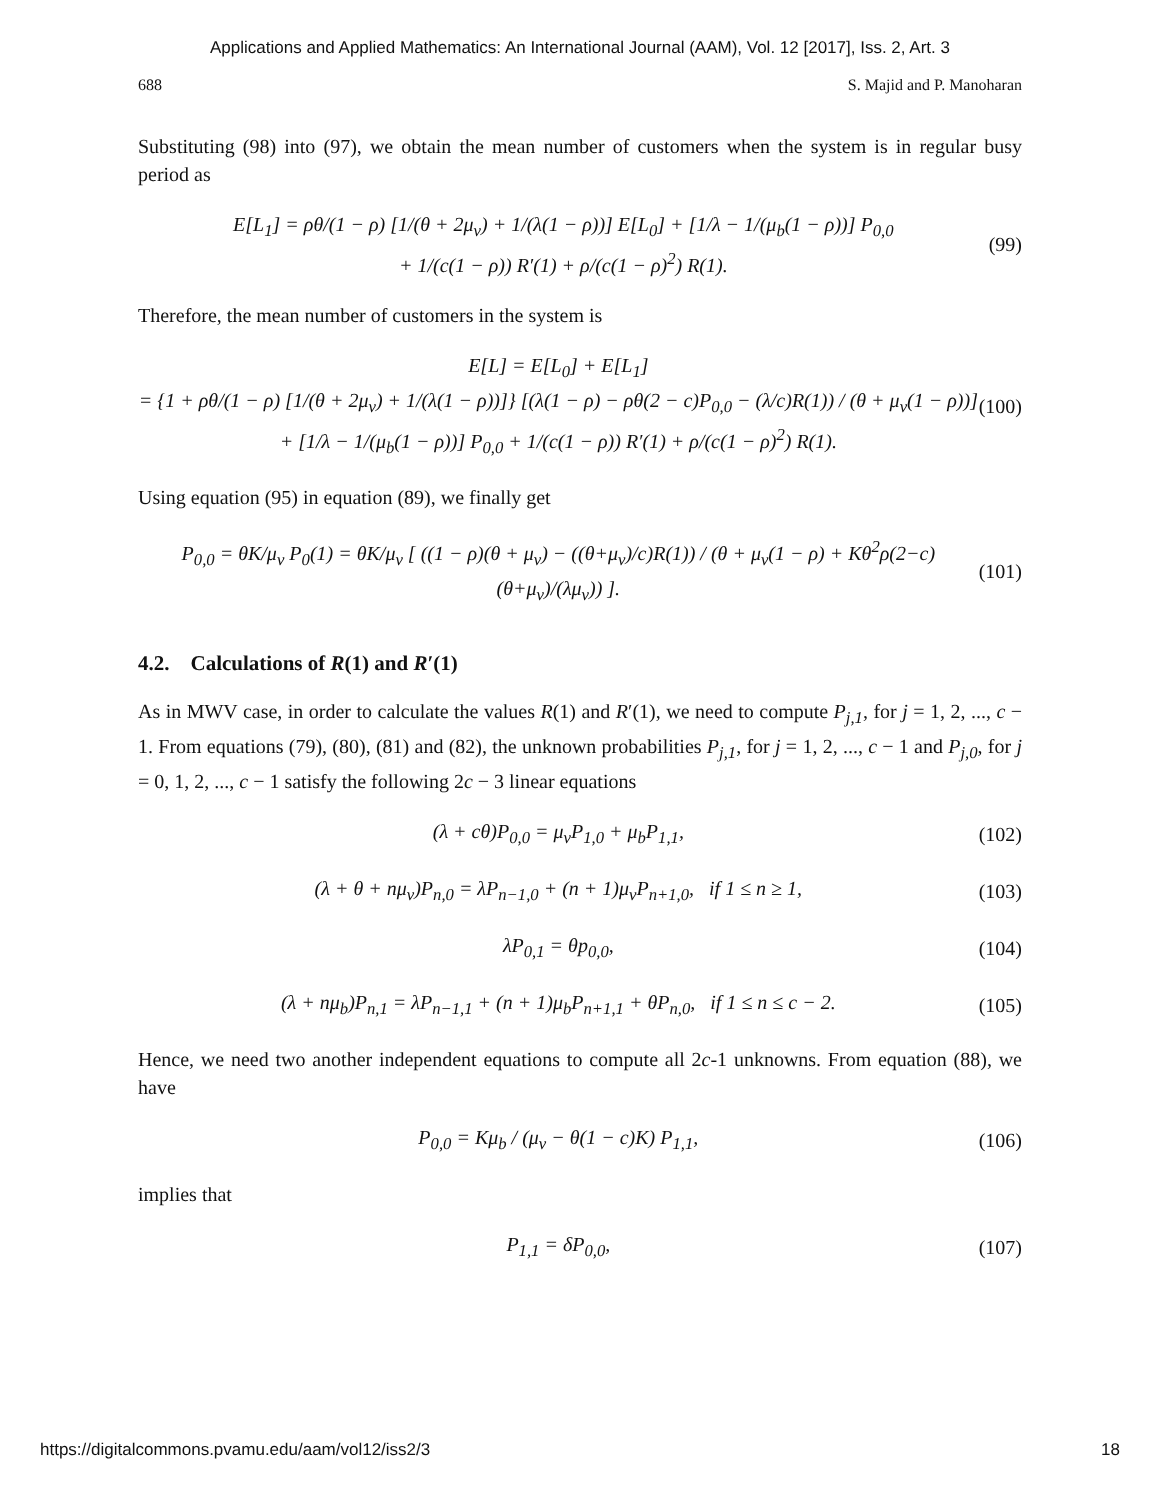Applications and Applied Mathematics: An International Journal (AAM), Vol. 12 [2017], Iss. 2, Art. 3
688 S. Majid and P. Manoharan
Substituting (98) into (97), we obtain the mean number of customers when the system is in regular busy period as
E[L<sub>1</sub>] = ρθ/(1 − ρ) [1/(θ + 2μ<sub>v</sub>) + 1/(λ(1 − ρ))] E[L<sub>0</sub>] + [1/λ − 1/(μ<sub>b</sub>(1 − ρ))] P<sub>0,0</sub>
+ 1/(c(1 − ρ)) R′(1) + ρ/(c(1 − ρ)<sup>2</sup>) R(1). (99)
Therefore, the mean number of customers in the system is
E[L] = E[L<sub>0</sub>] + E[L<sub>1</sub>]
= {1 + ρθ/(1 − ρ) [1/(θ + 2μ<sub>v</sub>) + 1/(λ(1 − ρ))]} [(λ(1 − ρ) − ρθ(2 − c)P<sub>0,0</sub> − (λ/c)R(1)) / (θ + μ<sub>v</sub>(1 − ρ))]
+ [1/λ − 1/(μ<sub>b</sub>(1 − ρ))] P<sub>0,0</sub> + 1/(c(1 − ρ)) R′(1) + ρ/(c(1 − ρ)<sup>2</sup>) R(1). (100)
Using equation (95) in equation (89), we finally get
P<sub>0,0</sub> = θK/μ<sub>v</sub> P<sub>0</sub>(1) = θK/μ<sub>v</sub> [ ((1 − ρ)(θ + μ<sub>v</sub>) − ((θ+μ<sub>v</sub>)/c)R(1)) / (θ + μ<sub>v</sub>(1 − ρ) + Kθ<sup>2</sup>ρ(2−c)(θ+μ<sub>v</sub>)/(λμ<sub>v</sub>)) ]. (101)
4.2. Calculations of R(1) and R′(1)
As in MWV case, in order to calculate the values R(1) and R′(1), we need to compute P<sub>j,1</sub>, for j = 1, 2, ..., c − 1. From equations (79), (80), (81) and (82), the unknown probabilities P<sub>j,1</sub>, for j = 1, 2, ..., c − 1 and P<sub>j,0</sub>, for j = 0, 1, 2, ..., c − 1 satisfy the following 2c − 3 linear equations
(λ + cθ)P<sub>0,0</sub> = μ<sub>v</sub>P<sub>1,0</sub> + μ<sub>b</sub>P<sub>1,1</sub>, (102)
(λ + θ + nμ<sub>v</sub>)P<sub>n,0</sub> = λP<sub>n−1,0</sub> + (n + 1)μ<sub>v</sub>P<sub>n+1,0</sub>, if 1 ≤ n ≥ 1, (103)
λP<sub>0,1</sub> = θp<sub>0,0</sub>, (104)
(λ + nμ<sub>b</sub>)P<sub>n,1</sub> = λP<sub>n−1,1</sub> + (n + 1)μ<sub>b</sub>P<sub>n+1,1</sub> + θP<sub>n,0</sub>, if 1 ≤ n ≤ c − 2. (105)
Hence, we need two another independent equations to compute all 2c-1 unknowns. From equation (88), we have
P<sub>0,0</sub> = Kμ<sub>b</sub> / (μ<sub>v</sub> − θ(1 − c)K) P<sub>1,1</sub>, (106)
implies that
P<sub>1,1</sub> = δP<sub>0,0</sub>, (107)
https://digitalcommons.pvamu.edu/aam/vol12/iss2/3 18